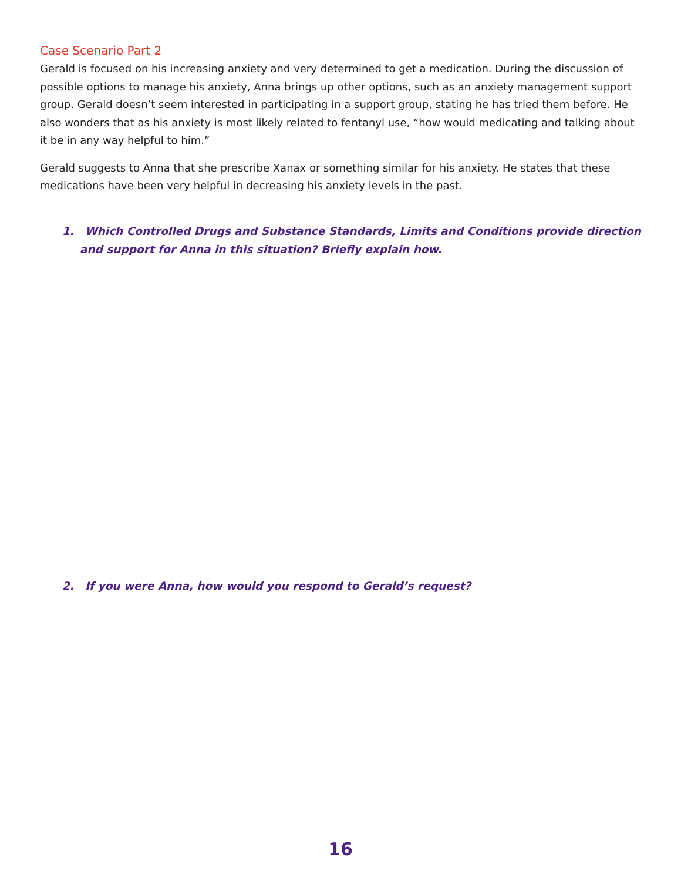Case Scenario Part 2
Gerald is focused on his increasing anxiety and very determined to get a medication. During the discussion of possible options to manage his anxiety, Anna brings up other options, such as an anxiety management support group. Gerald doesn’t seem interested in participating in a support group, stating he has tried them before. He also wonders that as his anxiety is most likely related to fentanyl use, “how would medicating and talking about it be in any way helpful to him.”
Gerald suggests to Anna that she prescribe Xanax or something similar for his anxiety. He states that these medications have been very helpful in decreasing his anxiety levels in the past.
1. Which Controlled Drugs and Substance Standards, Limits and Conditions provide direction and support for Anna in this situation? Briefly explain how.
2. If you were Anna, how would you respond to Gerald’s request?
16